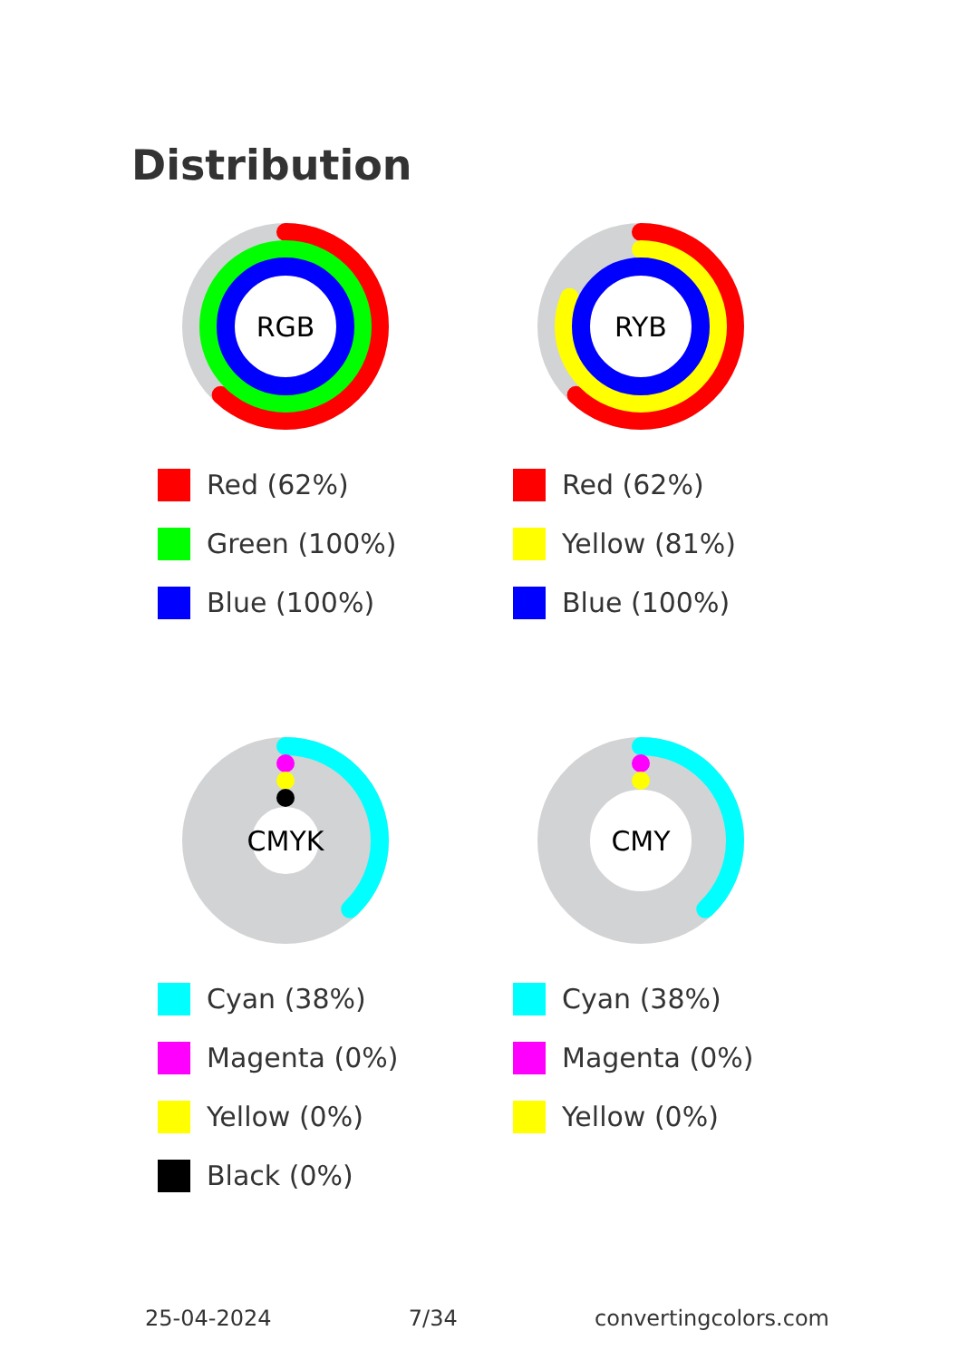Distribution
RGB
Red (62%)
Green (100%)
Blue (100%)
RYB
Red (62%)
Yellow (81%)
Blue (100%)
CMYK
Cyan (38%)
Magenta (0%)
Yellow (0%)
Black (0%)
CMY
Cyan (38%)
Magenta (0%)
Yellow (0%)
25-04-2024 7/34 convertingcolors.com